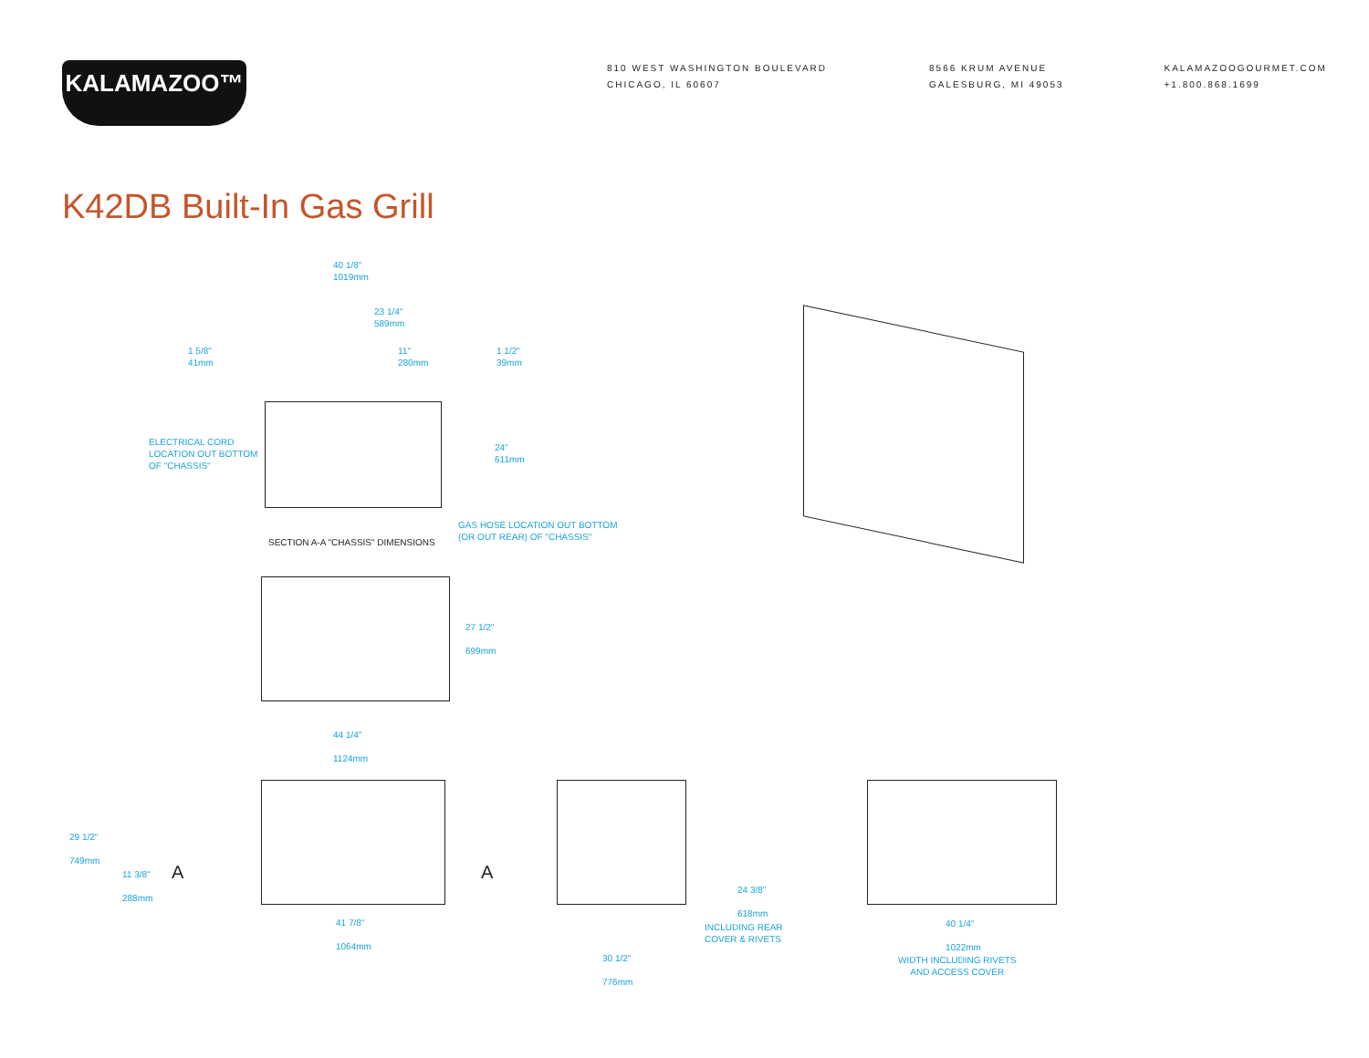KALAMAZOO™
810 WEST WASHINGTON BOULEVARD
CHICAGO, IL 60607
8566 KRUM AVENUE
GALESBURG, MI 49053
KALAMAZOOGOURMET.COM
+1.800.868.1699
K42DB Built-In Gas Grill
40 1/8"
1019mm
23 1/4"
589mm
1 5/8"
41mm
11"
280mm
1 1/2"
39mm
ELECTRICAL CORD
LOCATION OUT BOTTOM
OF "CHASSIS"
24"
611mm
GAS HOSE LOCATION OUT BOTTOM
(OR OUT REAR) OF "CHASSIS"
SECTION A-A "CHASSIS" DIMENSIONS
27 1/2"
699mm
44 1/4"
1124mm
29 1/2"
749mm
11 3/8"
288mm
A A
41 7/8"
1064mm
24 3/8"
618mm
INCLUDING REAR
COVER & RIVETS
30 1/2"
776mm
40 1/4"
1022mm
WIDTH INCLUDING RIVETS
AND ACCESS COVER